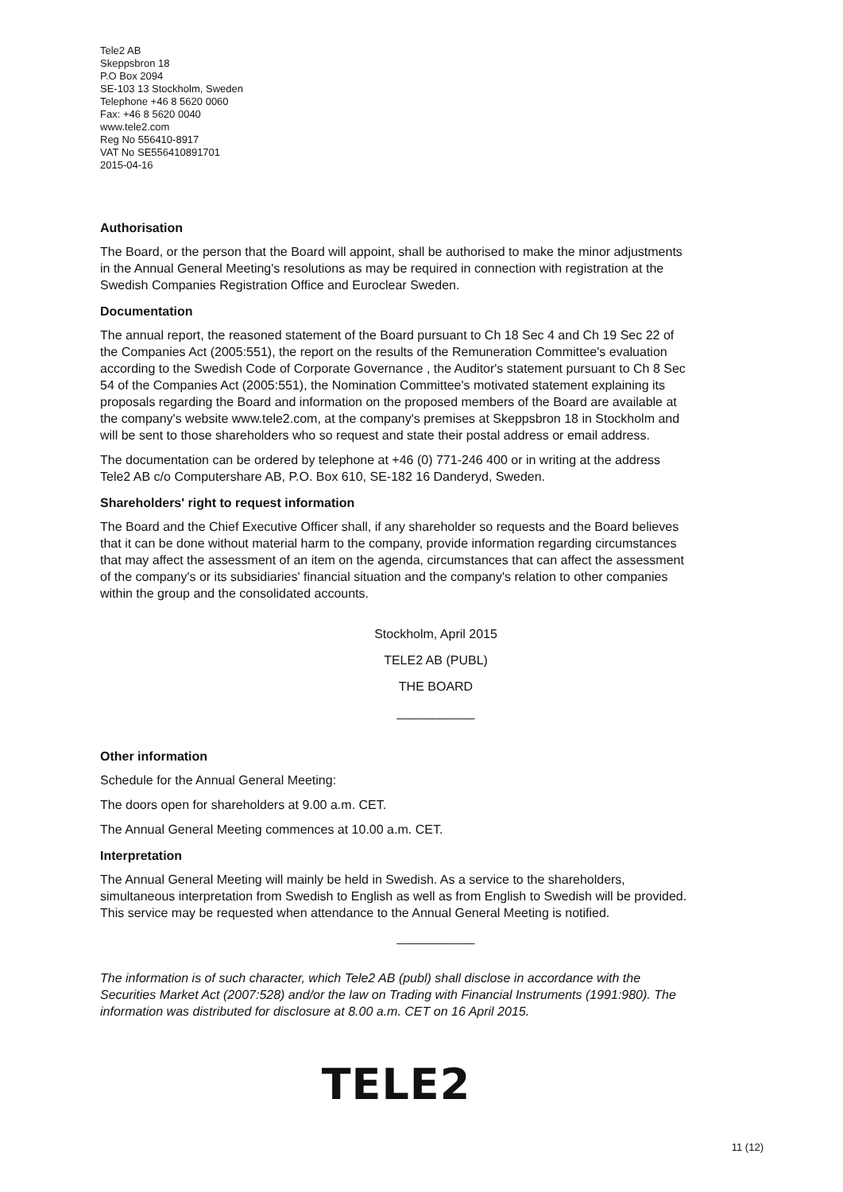Tele2 AB
Skeppsbron 18
P.O Box 2094
SE-103 13 Stockholm, Sweden
Telephone +46 8 5620 0060
Fax: +46 8 5620 0040
www.tele2.com
Reg No 556410-8917
VAT No SE556410891701
2015-04-16
Authorisation
The Board, or the person that the Board will appoint, shall be authorised to make the minor adjustments in the Annual General Meeting's resolutions as may be required in connection with registration at the Swedish Companies Registration Office and Euroclear Sweden.
Documentation
The annual report, the reasoned statement of the Board pursuant to Ch 18 Sec 4 and Ch 19 Sec 22 of the Companies Act (2005:551), the report on the results of the Remuneration Committee's evaluation according to the Swedish Code of Corporate Governance , the Auditor's statement pursuant to Ch 8 Sec 54 of the Companies Act (2005:551), the Nomination Committee's motivated statement explaining its proposals regarding the Board and information on the proposed members of the Board are available at the company's website www.tele2.com, at the company's premises at Skeppsbron 18 in Stockholm and will be sent to those shareholders who so request and state their postal address or email address.
The documentation can be ordered by telephone at +46 (0) 771-246 400 or in writing at the address Tele2 AB c/o Computershare AB, P.O. Box 610, SE-182 16 Danderyd, Sweden.
Shareholders' right to request information
The Board and the Chief Executive Officer shall, if any shareholder so requests and the Board believes that it can be done without material harm to the company, provide information regarding circumstances that may affect the assessment of an item on the agenda, circumstances that can affect the assessment of the company's or its subsidiaries' financial situation and the company's relation to other companies within the group and the consolidated accounts.
Stockholm, April 2015
TELE2 AB (PUBL)
THE BOARD
___________
Other information
Schedule for the Annual General Meeting:
The doors open for shareholders at 9.00 a.m. CET.
The Annual General Meeting commences at 10.00 a.m. CET.
Interpretation
The Annual General Meeting will mainly be held in Swedish. As a service to the shareholders, simultaneous interpretation from Swedish to English as well as from English to Swedish will be provided. This service may be requested when attendance to the Annual General Meeting is notified.
___________
The information is of such character, which Tele2 AB (publ) shall disclose in accordance with the Securities Market Act (2007:528) and/or the law on Trading with Financial Instruments (1991:980). The information was distributed for disclosure at 8.00 a.m. CET on 16 April 2015.
TELE2
11 (12)